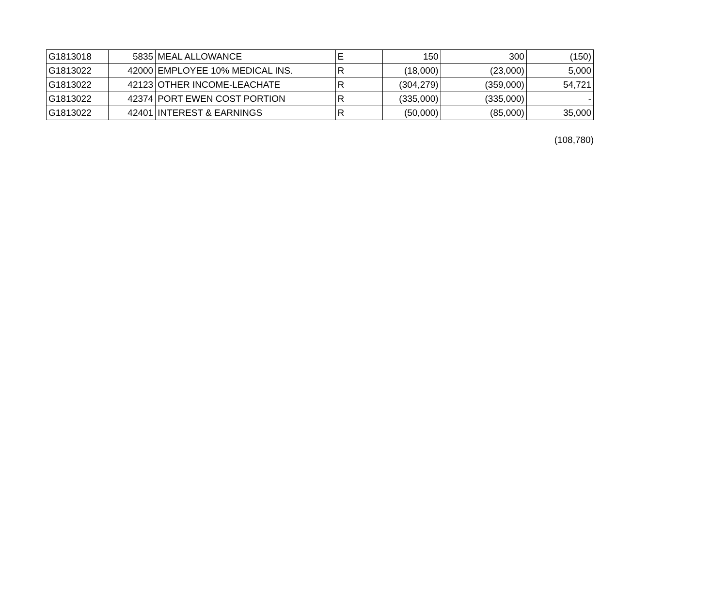| G1813018 | 5835 | MEAL ALLOWANCE | E | 150 | 300 | (150) |
| G1813022 | 42000 | EMPLOYEE 10% MEDICAL INS. | R | (18,000) | (23,000) | 5,000 |
| G1813022 | 42123 | OTHER INCOME-LEACHATE | R | (304,279) | (359,000) | 54,721 |
| G1813022 | 42374 | PORT EWEN COST PORTION | R | (335,000) | (335,000) | - |
| G1813022 | 42401 | INTEREST & EARNINGS | R | (50,000) | (85,000) | 35,000 |
(108,780)